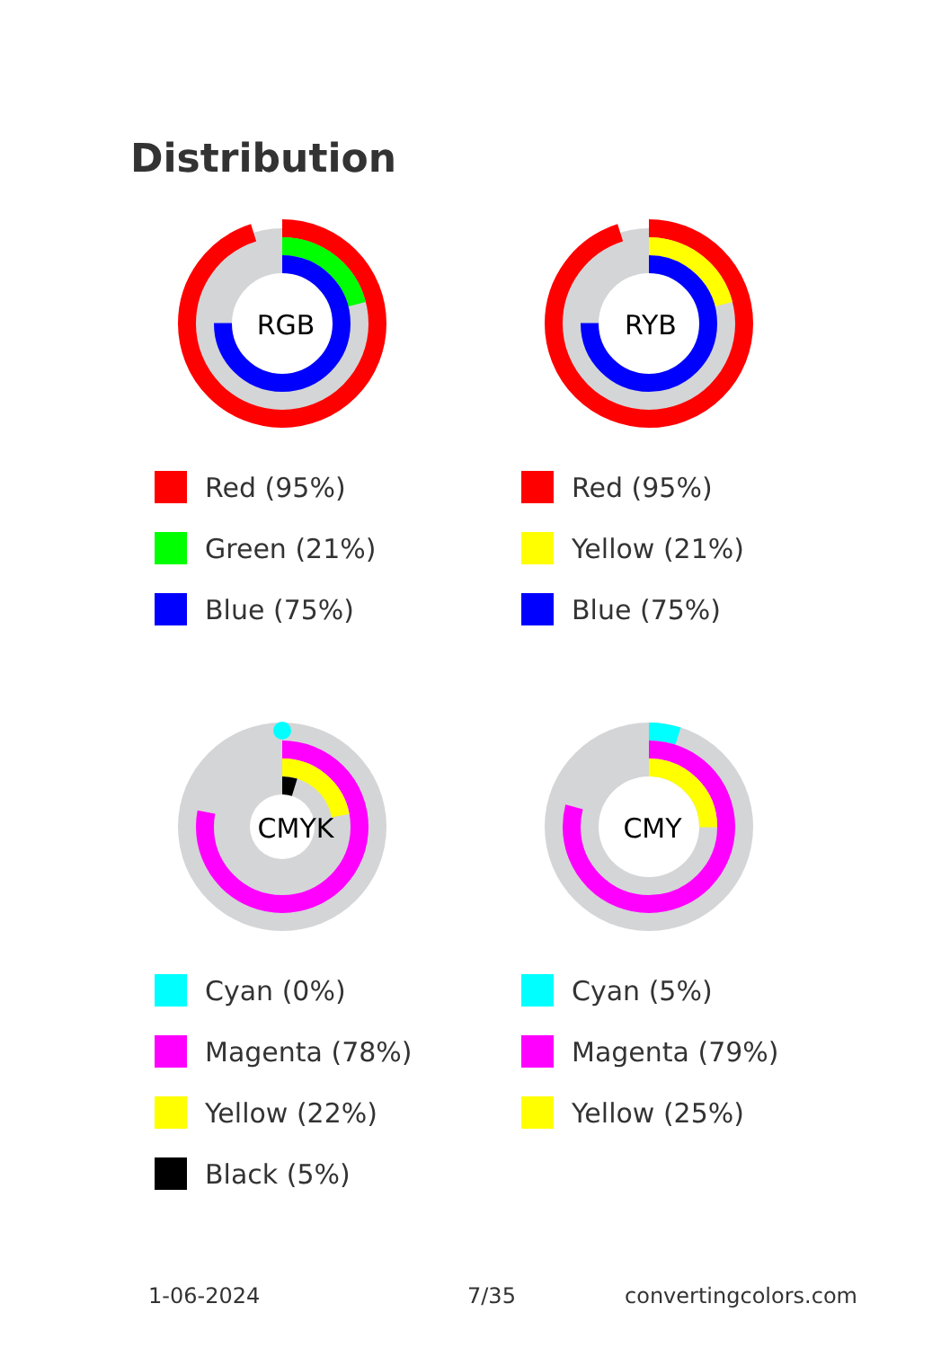Distribution
RGB
Red (95%)
Green (21%)
Blue (75%)
RYB
Red (95%)
Yellow (21%)
Blue (75%)
CMYK
Cyan (0%)
Magenta (78%)
Yellow (22%)
Black (5%)
CMY
Cyan (5%)
Magenta (79%)
Yellow (25%)
1-06-2024 7/35 convertingcolors.com